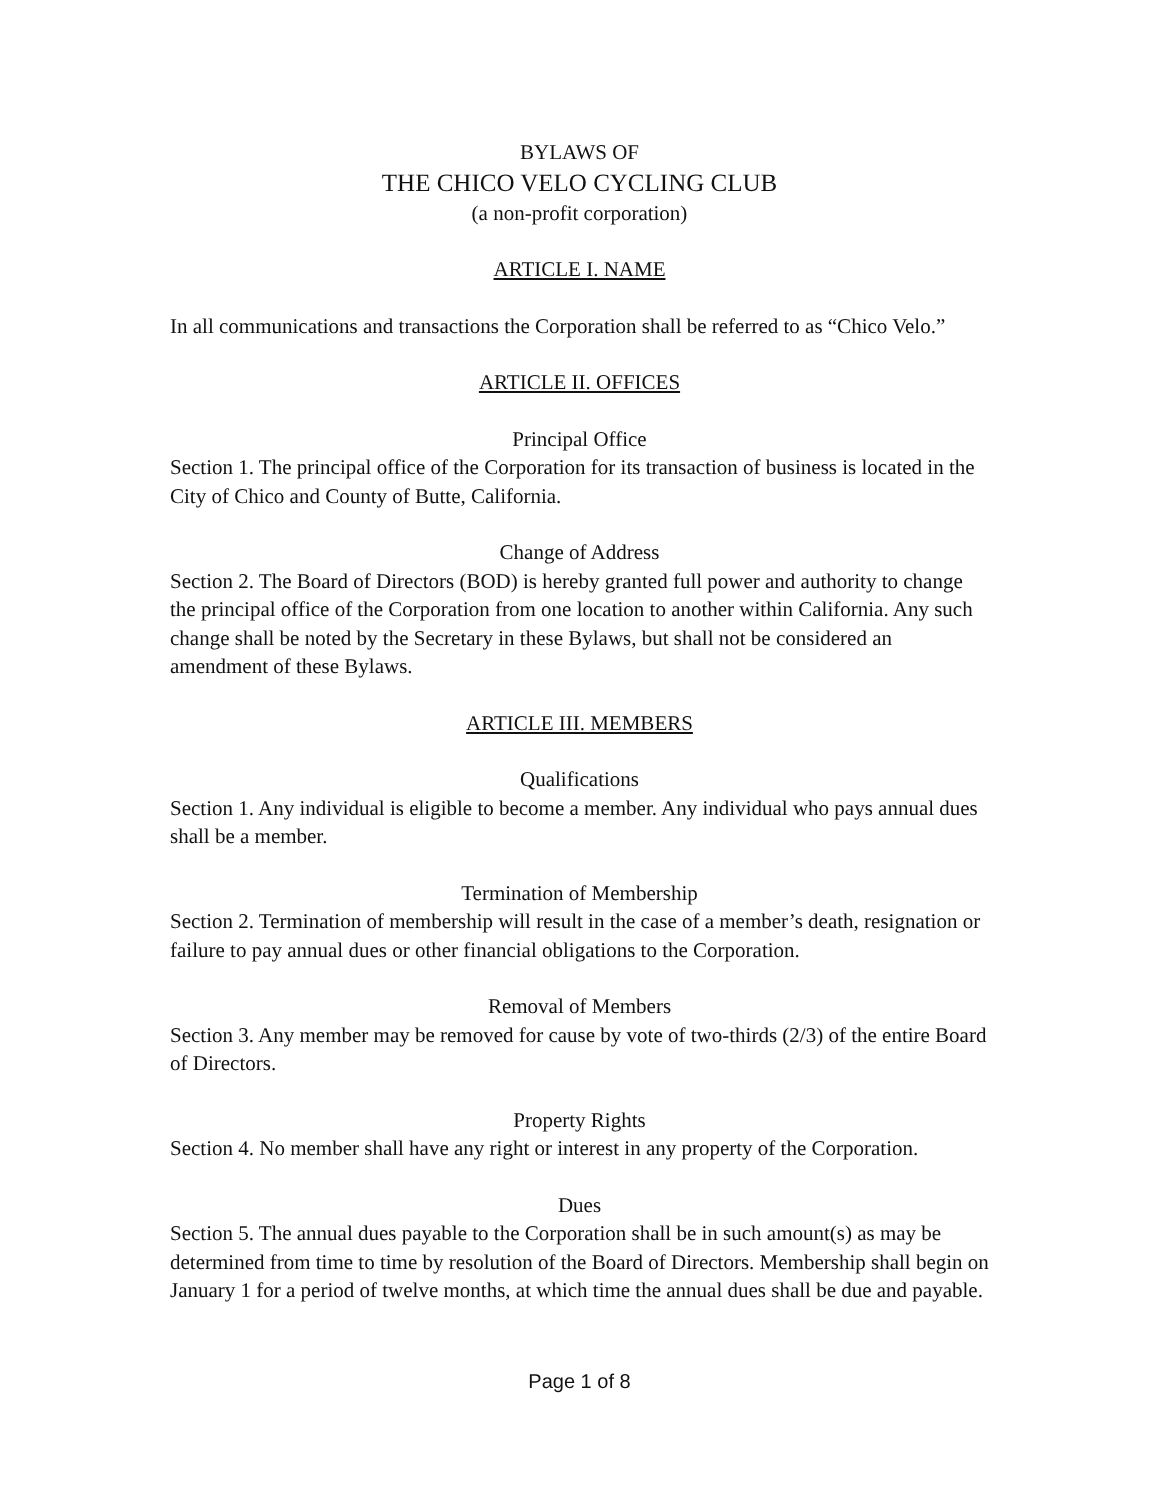BYLAWS OF
THE CHICO VELO CYCLING CLUB
(a non-profit corporation)
ARTICLE I. NAME
In all communications and transactions the Corporation shall be referred to as “Chico Velo.”
ARTICLE II. OFFICES
Principal Office
Section 1. The principal office of the Corporation for its transaction of business is located in the City of Chico and County of Butte, California.
Change of Address
Section 2. The Board of Directors (BOD) is hereby granted full power and authority to change the principal office of the Corporation from one location to another within California. Any such change shall be noted by the Secretary in these Bylaws, but shall not be considered an amendment of these Bylaws.
ARTICLE III. MEMBERS
Qualifications
Section 1. Any individual is eligible to become a member. Any individual who pays annual dues shall be a member.
Termination of Membership
Section 2. Termination of membership will result in the case of a member’s death, resignation or failure to pay annual dues or other financial obligations to the Corporation.
Removal of Members
Section 3. Any member may be removed for cause by vote of two-thirds (2/3) of the entire Board of Directors.
Property Rights
Section 4. No member shall have any right or interest in any property of the Corporation.
Dues
Section 5. The annual dues payable to the Corporation shall be in such amount(s) as may be determined from time to time by resolution of the Board of Directors. Membership shall begin on January 1 for a period of twelve months, at which time the annual dues shall be due and payable.
Page 1 of 8